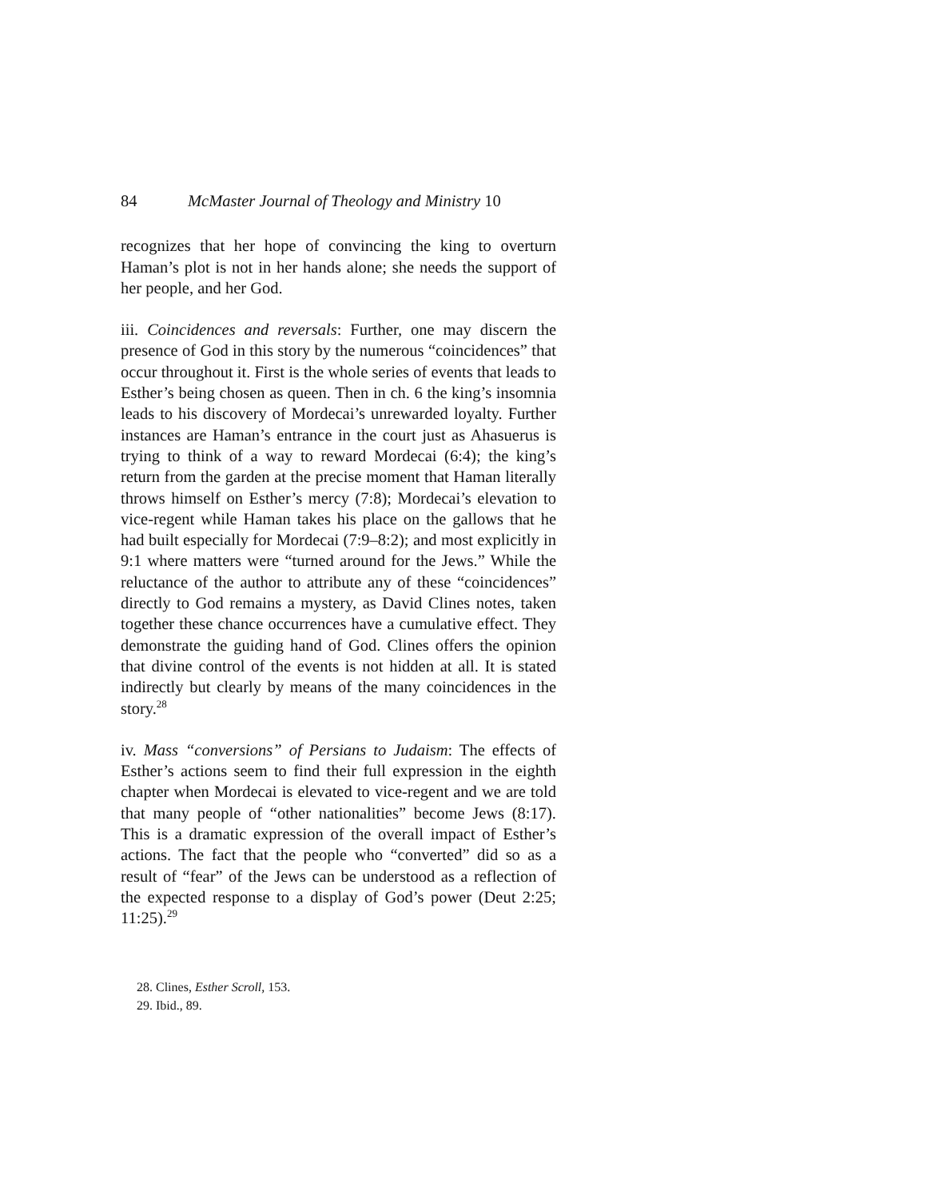84 McMaster Journal of Theology and Ministry 10
recognizes that her hope of convincing the king to overturn Haman’s plot is not in her hands alone; she needs the support of her people, and her God.
iii. Coincidences and reversals: Further, one may discern the presence of God in this story by the numerous “coincidences” that occur throughout it. First is the whole series of events that leads to Esther’s being chosen as queen. Then in ch. 6 the king’s insomnia leads to his discovery of Mordecai’s unrewarded loyalty. Further instances are Haman’s entrance in the court just as Ahasuerus is trying to think of a way to reward Mordecai (6:4); the king’s return from the garden at the precise moment that Haman literally throws himself on Esther’s mercy (7:8); Mordecai’s elevation to vice-regent while Haman takes his place on the gallows that he had built especially for Mordecai (7:9–8:2); and most explicitly in 9:1 where matters were “turned around for the Jews.” While the reluctance of the author to attribute any of these “coincidences” directly to God remains a mystery, as David Clines notes, taken together these chance occurrences have a cumulative effect. They demonstrate the guiding hand of God. Clines offers the opinion that divine control of the events is not hidden at all. It is stated indirectly but clearly by means of the many coincidences in the story.<sup>28</sup>
iv. Mass “conversions” of Persians to Judaism: The effects of Esther’s actions seem to find their full expression in the eighth chapter when Mordecai is elevated to vice-regent and we are told that many people of “other nationalities” become Jews (8:17). This is a dramatic expression of the overall impact of Esther’s actions. The fact that the people who “converted” did so as a result of “fear” of the Jews can be understood as a reflection of the expected response to a display of God’s power (Deut 2:25; 11:25).<sup>29</sup>
28. Clines, Esther Scroll, 153.
29. Ibid., 89.